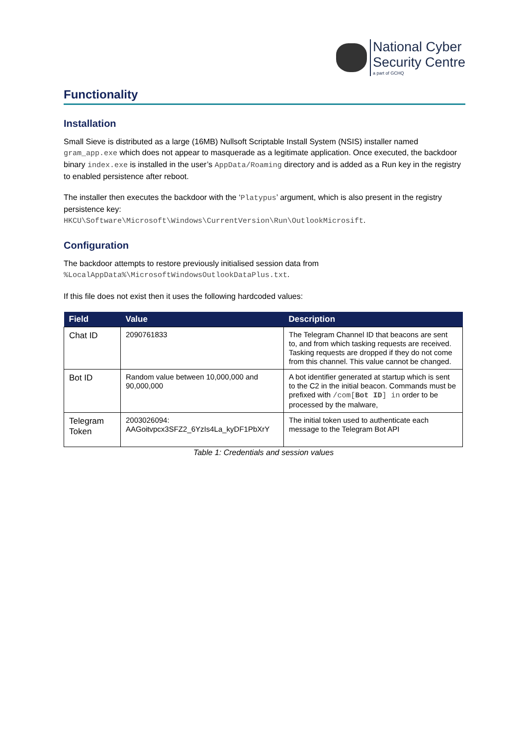National Cyber
Security Centre
a part of GCHQ
Functionality
Installation
Small Sieve is distributed as a large (16MB) Nullsoft Scriptable Install System (NSIS) installer named gram_app.exe which does not appear to masquerade as a legitimate application. Once executed, the backdoor binary index.exe is installed in the user’s AppData/Roaming directory and is added as a Run key in the registry to enabled persistence after reboot.
The installer then executes the backdoor with the ‘Platypus’ argument, which is also present in the registry persistence key:
HKCU\Software\Microsoft\Windows\CurrentVersion\Run\OutlookMicrosift.
Configuration
The backdoor attempts to restore previously initialised session data from
%LocalAppData%\MicrosoftWindowsOutlookDataPlus.txt.
If this file does not exist then it uses the following hardcoded values:
| Field | Value | Description |
| --- | --- | --- |
| Chat ID | 2090761833 | The Telegram Channel ID that beacons are sent to, and from which tasking requests are received. Tasking requests are dropped if they do not come from this channel. This value cannot be changed. |
| Bot ID | Random value between 10,000,000 and 90,000,000 | A bot identifier generated at startup which is sent to the C2 in the initial beacon. Commands must be prefixed with /com[ Bot ID ] in order to be processed by the malware, |
| Telegram Token | 2003026094: AAGoitvpcx3SFZ2_6YzIs4La_kyDF1PbXrY | The initial token used to authenticate each message to the Telegram Bot API |
Table 1: Credentials and session values